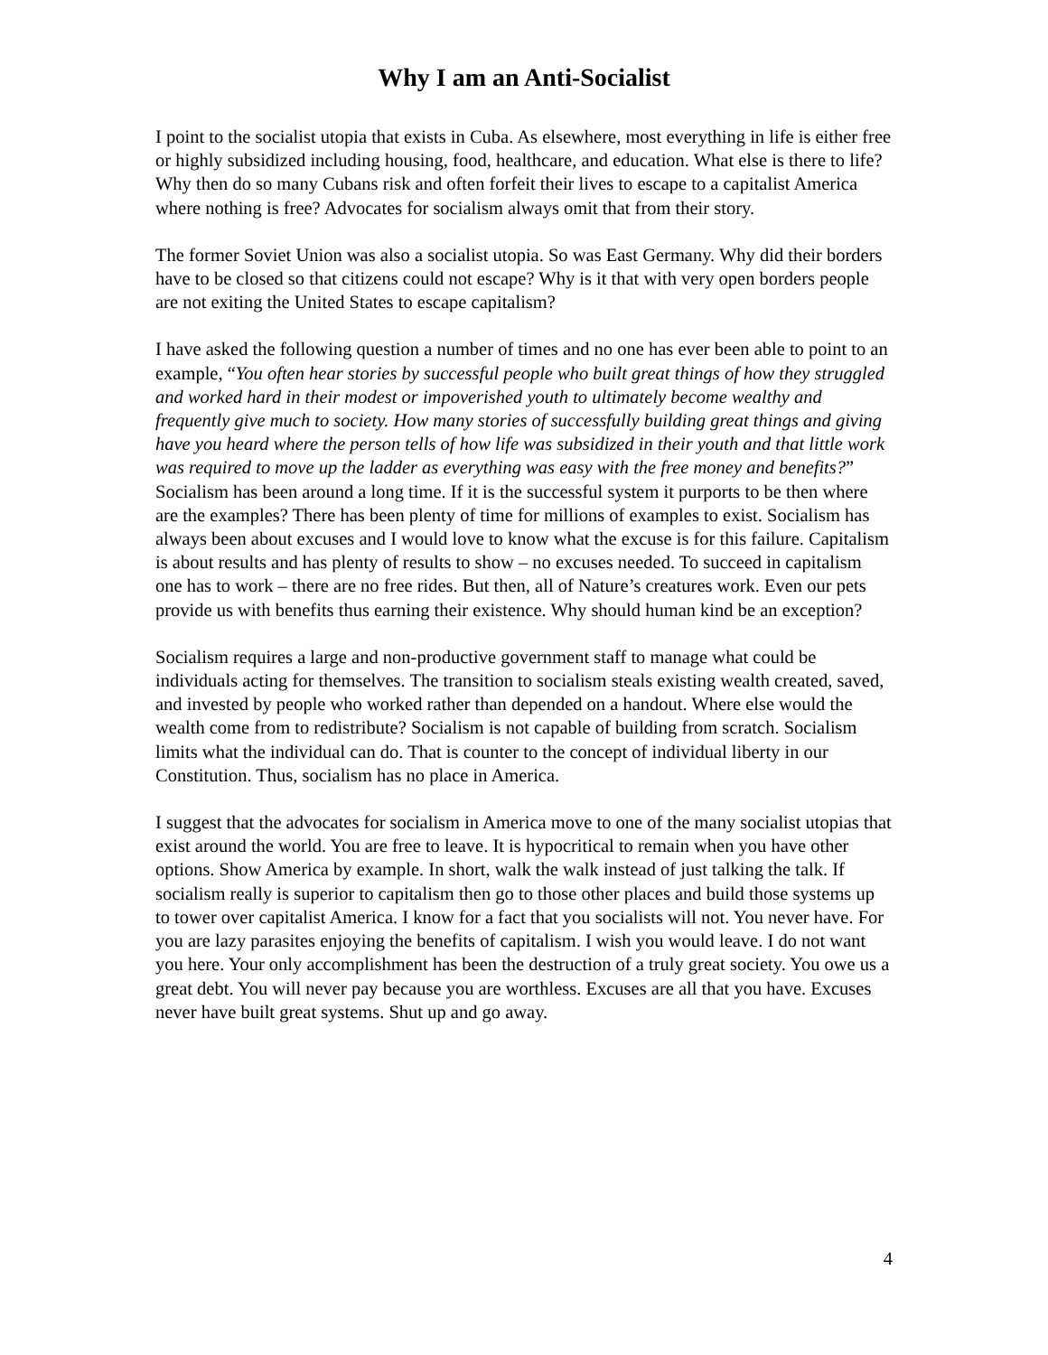Why I am an Anti-Socialist
I point to the socialist utopia that exists in Cuba. As elsewhere, most everything in life is either free or highly subsidized including housing, food, healthcare, and education. What else is there to life? Why then do so many Cubans risk and often forfeit their lives to escape to a capitalist America where nothing is free? Advocates for socialism always omit that from their story.
The former Soviet Union was also a socialist utopia. So was East Germany. Why did their borders have to be closed so that citizens could not escape? Why is it that with very open borders people are not exiting the United States to escape capitalism?
I have asked the following question a number of times and no one has ever been able to point to an example, “You often hear stories by successful people who built great things of how they struggled and worked hard in their modest or impoverished youth to ultimately become wealthy and frequently give much to society. How many stories of successfully building great things and giving have you heard where the person tells of how life was subsidized in their youth and that little work was required to move up the ladder as everything was easy with the free money and benefits?” Socialism has been around a long time. If it is the successful system it purports to be then where are the examples? There has been plenty of time for millions of examples to exist. Socialism has always been about excuses and I would love to know what the excuse is for this failure. Capitalism is about results and has plenty of results to show – no excuses needed. To succeed in capitalism one has to work – there are no free rides. But then, all of Nature’s creatures work. Even our pets provide us with benefits thus earning their existence. Why should human kind be an exception?
Socialism requires a large and non-productive government staff to manage what could be individuals acting for themselves. The transition to socialism steals existing wealth created, saved, and invested by people who worked rather than depended on a handout. Where else would the wealth come from to redistribute? Socialism is not capable of building from scratch. Socialism limits what the individual can do. That is counter to the concept of individual liberty in our Constitution. Thus, socialism has no place in America.
I suggest that the advocates for socialism in America move to one of the many socialist utopias that exist around the world. You are free to leave. It is hypocritical to remain when you have other options. Show America by example. In short, walk the walk instead of just talking the talk. If socialism really is superior to capitalism then go to those other places and build those systems up to tower over capitalist America. I know for a fact that you socialists will not. You never have. For you are lazy parasites enjoying the benefits of capitalism. I wish you would leave. I do not want you here. Your only accomplishment has been the destruction of a truly great society. You owe us a great debt. You will never pay because you are worthless. Excuses are all that you have. Excuses never have built great systems. Shut up and go away.
4